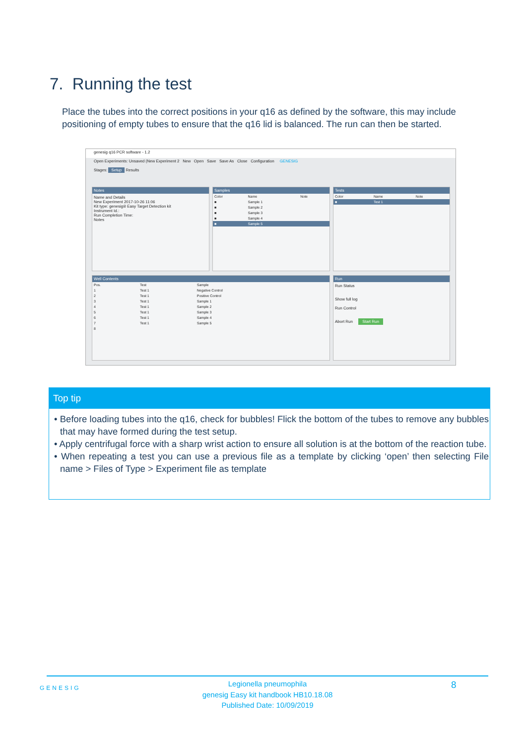7. Running the test
Place the tubes into the correct positions in your q16 as defined by the software, this may include positioning of empty tubes to ensure that the q16 lid is balanced. The run can then be started.
genesig q16 PCR software - 1.2
Open Experiments: Unsaved (New Experiment 2 New Open Save Save As Close Configuration GENESIG
Stages: Setup Results
Notes
Name and Details
New Experiment 2017-10-26 11:06
Kit type: genesig® Easy Target Detection kit
Instrument Id.:
Run Completion Time:
Notes
Samples
| Color | Name | Note |
| --- | --- | --- |
| ■ | Sample 1 | |
| ■ | Sample 2 | |
| ■ | Sample 3 | |
| ■ | Sample 4 | |
| ■ | Sample 5 | |
Tests
| Color | Name | Note |
| --- | --- | --- |
| ■ | Test 1 | |
Well Contents
| Pos. | Test | Sample |
| --- | --- | --- |
| 1 | Test 1 | Negative Control |
| 2 | Test 1 | Positive Control |
| 3 | Test 1 | Sample 1 |
| 4 | Test 1 | Sample 2 |
| 5 | Test 1 | Sample 3 |
| 6 | Test 1 | Sample 4 |
| 7 | Test 1 | Sample 5 |
| 8 | | |
Run
Run Status
Show full log
Run Control
Abort Run Start Run
Top tip
• Before loading tubes into the q16, check for bubbles! Flick the bottom of the tubes to remove any bubbles that may have formed during the test setup.
• Apply centrifugal force with a sharp wrist action to ensure all solution is at the bottom of the reaction tube.
• When repeating a test you can use a previous file as a template by clicking ‘open’ then selecting File name > Files of Type > Experiment file as template
Legionella pneumophila
genesig Easy kit handbook HB10.18.08
Published Date: 10/09/2019
GENESIG 8